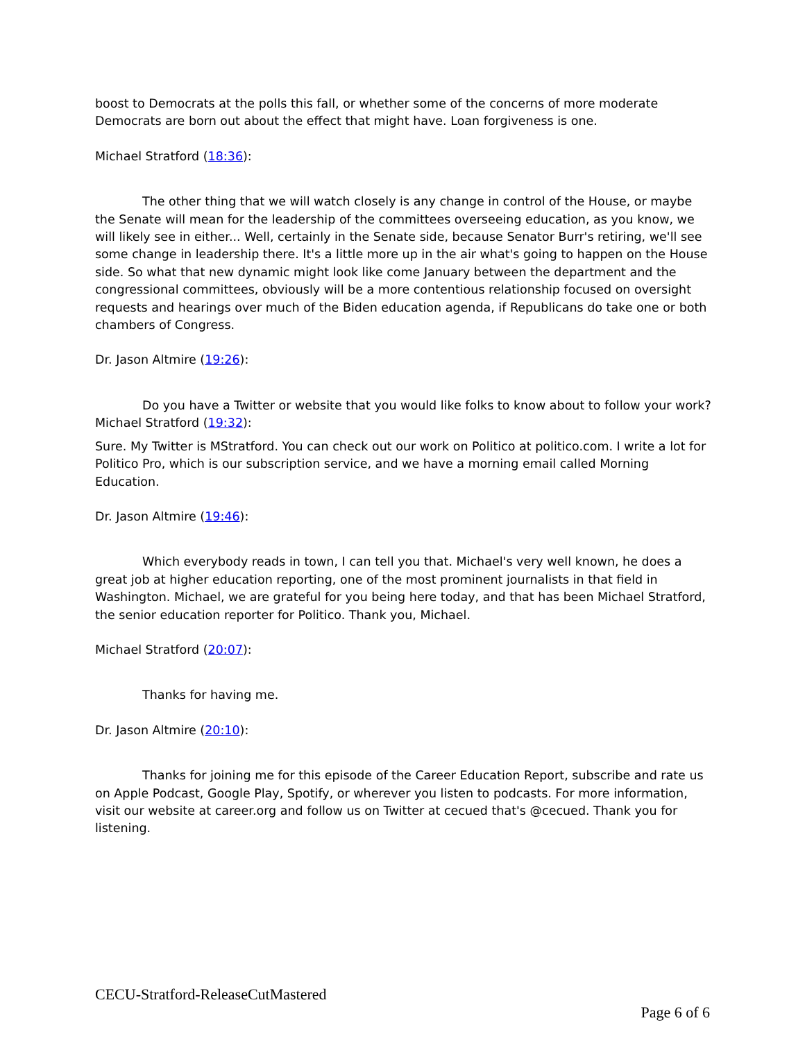boost to Democrats at the polls this fall, or whether some of the concerns of more moderate Democrats are born out about the effect that might have. Loan forgiveness is one.
Michael Stratford (18:36):
The other thing that we will watch closely is any change in control of the House, or maybe the Senate will mean for the leadership of the committees overseeing education, as you know, we will likely see in either... Well, certainly in the Senate side, because Senator Burr's retiring, we'll see some change in leadership there. It's a little more up in the air what's going to happen on the House side. So what that new dynamic might look like come January between the department and the congressional committees, obviously will be a more contentious relationship focused on oversight requests and hearings over much of the Biden education agenda, if Republicans do take one or both chambers of Congress.
Dr. Jason Altmire (19:26):
Do you have a Twitter or website that you would like folks to know about to follow your work?
Michael Stratford (19:32):
Sure. My Twitter is MStratford. You can check out our work on Politico at politico.com. I write a lot for Politico Pro, which is our subscription service, and we have a morning email called Morning Education.
Dr. Jason Altmire (19:46):
Which everybody reads in town, I can tell you that. Michael's very well known, he does a great job at higher education reporting, one of the most prominent journalists in that field in Washington. Michael, we are grateful for you being here today, and that has been Michael Stratford, the senior education reporter for Politico. Thank you, Michael.
Michael Stratford (20:07):
Thanks for having me.
Dr. Jason Altmire (20:10):
Thanks for joining me for this episode of the Career Education Report, subscribe and rate us on Apple Podcast, Google Play, Spotify, or wherever you listen to podcasts. For more information, visit our website at career.org and follow us on Twitter at cecued that's @cecued. Thank you for listening.
CECU-Stratford-ReleaseCutMastered
Page 6 of 6